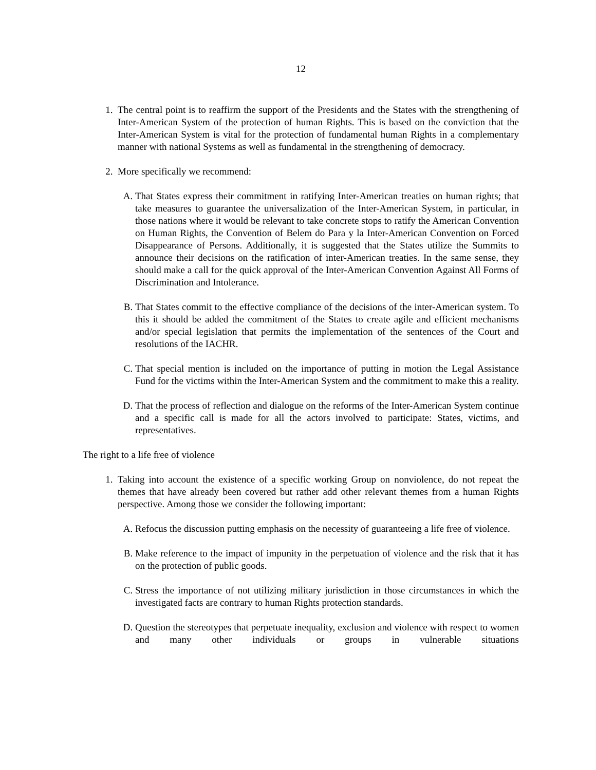12
1. The central point is to reaffirm the support of the Presidents and the States with the strengthening of Inter-American System of the protection of human Rights. This is based on the conviction that the Inter-American System is vital for the protection of fundamental human Rights in a complementary manner with national Systems as well as fundamental in the strengthening of democracy.
2. More specifically we recommend:
A. That States express their commitment in ratifying Inter-American treaties on human rights; that take measures to guarantee the universalization of the Inter-American System, in particular, in those nations where it would be relevant to take concrete stops to ratify the American Convention on Human Rights, the Convention of Belem do Para y la Inter-American Convention on Forced Disappearance of Persons. Additionally, it is suggested that the States utilize the Summits to announce their decisions on the ratification of inter-American treaties. In the same sense, they should make a call for the quick approval of the Inter-American Convention Against All Forms of Discrimination and Intolerance.
B. That States commit to the effective compliance of the decisions of the inter-American system. To this it should be added the commitment of the States to create agile and efficient mechanisms and/or special legislation that permits the implementation of the sentences of the Court and resolutions of the IACHR.
C. That special mention is included on the importance of putting in motion the Legal Assistance Fund for the victims within the Inter-American System and the commitment to make this a reality.
D. That the process of reflection and dialogue on the reforms of the Inter-American System continue and a specific call is made for all the actors involved to participate: States, victims, and representatives.
The right to a life free of violence
1. Taking into account the existence of a specific working Group on nonviolence, do not repeat the themes that have already been covered but rather add other relevant themes from a human Rights perspective. Among those we consider the following important:
A. Refocus the discussion putting emphasis on the necessity of guaranteeing a life free of violence.
B. Make reference to the impact of impunity in the perpetuation of violence and the risk that it has on the protection of public goods.
C. Stress the importance of not utilizing military jurisdiction in those circumstances in which the investigated facts are contrary to human Rights protection standards.
D. Question the stereotypes that perpetuate inequality, exclusion and violence with respect to women and many other individuals or groups in vulnerable situations